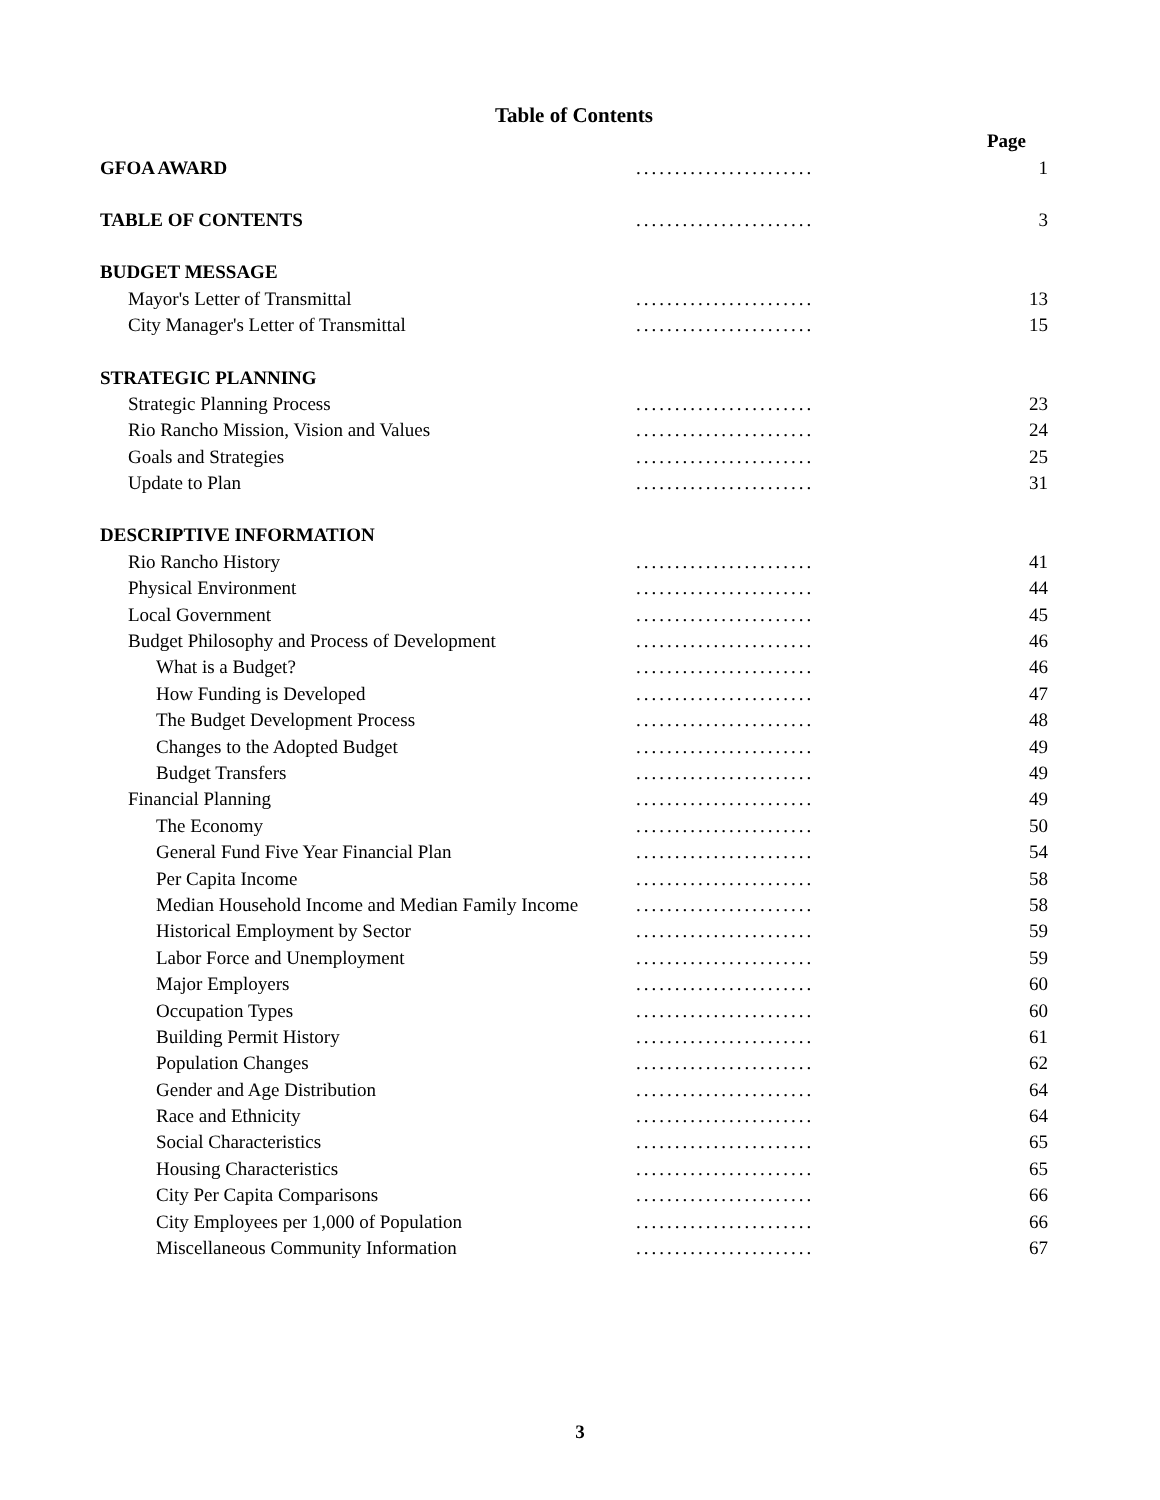Table of Contents
| | | Page |
| GFOA AWARD | ....................... | 1 |
| TABLE OF CONTENTS | ....................... | 3 |
| BUDGET MESSAGE | | |
| Mayor's Letter of Transmittal | ....................... | 13 |
| City Manager's Letter of Transmittal | ....................... | 15 |
| STRATEGIC PLANNING | | |
| Strategic Planning Process | ....................... | 23 |
| Rio Rancho Mission, Vision and Values | ....................... | 24 |
| Goals and Strategies | ....................... | 25 |
| Update to Plan | ....................... | 31 |
| DESCRIPTIVE INFORMATION | | |
| Rio Rancho History | ....................... | 41 |
| Physical Environment | ....................... | 44 |
| Local Government | ....................... | 45 |
| Budget Philosophy and Process of Development | ....................... | 46 |
| What is a Budget? | ....................... | 46 |
| How Funding is Developed | ....................... | 47 |
| The Budget Development Process | ....................... | 48 |
| Changes to the Adopted Budget | ....................... | 49 |
| Budget Transfers | ....................... | 49 |
| Financial Planning | ....................... | 49 |
| The Economy | ....................... | 50 |
| General Fund Five Year Financial Plan | ....................... | 54 |
| Per Capita Income | ....................... | 58 |
| Median Household Income and Median Family Income | ....................... | 58 |
| Historical Employment by Sector | ....................... | 59 |
| Labor Force and Unemployment | ....................... | 59 |
| Major Employers | ....................... | 60 |
| Occupation Types | ....................... | 60 |
| Building Permit History | ....................... | 61 |
| Population Changes | ....................... | 62 |
| Gender and Age Distribution | ....................... | 64 |
| Race and Ethnicity | ....................... | 64 |
| Social Characteristics | ....................... | 65 |
| Housing Characteristics | ....................... | 65 |
| City Per Capita Comparisons | ....................... | 66 |
| City Employees per 1,000 of Population | ....................... | 66 |
| Miscellaneous Community Information | ....................... | 67 |
3